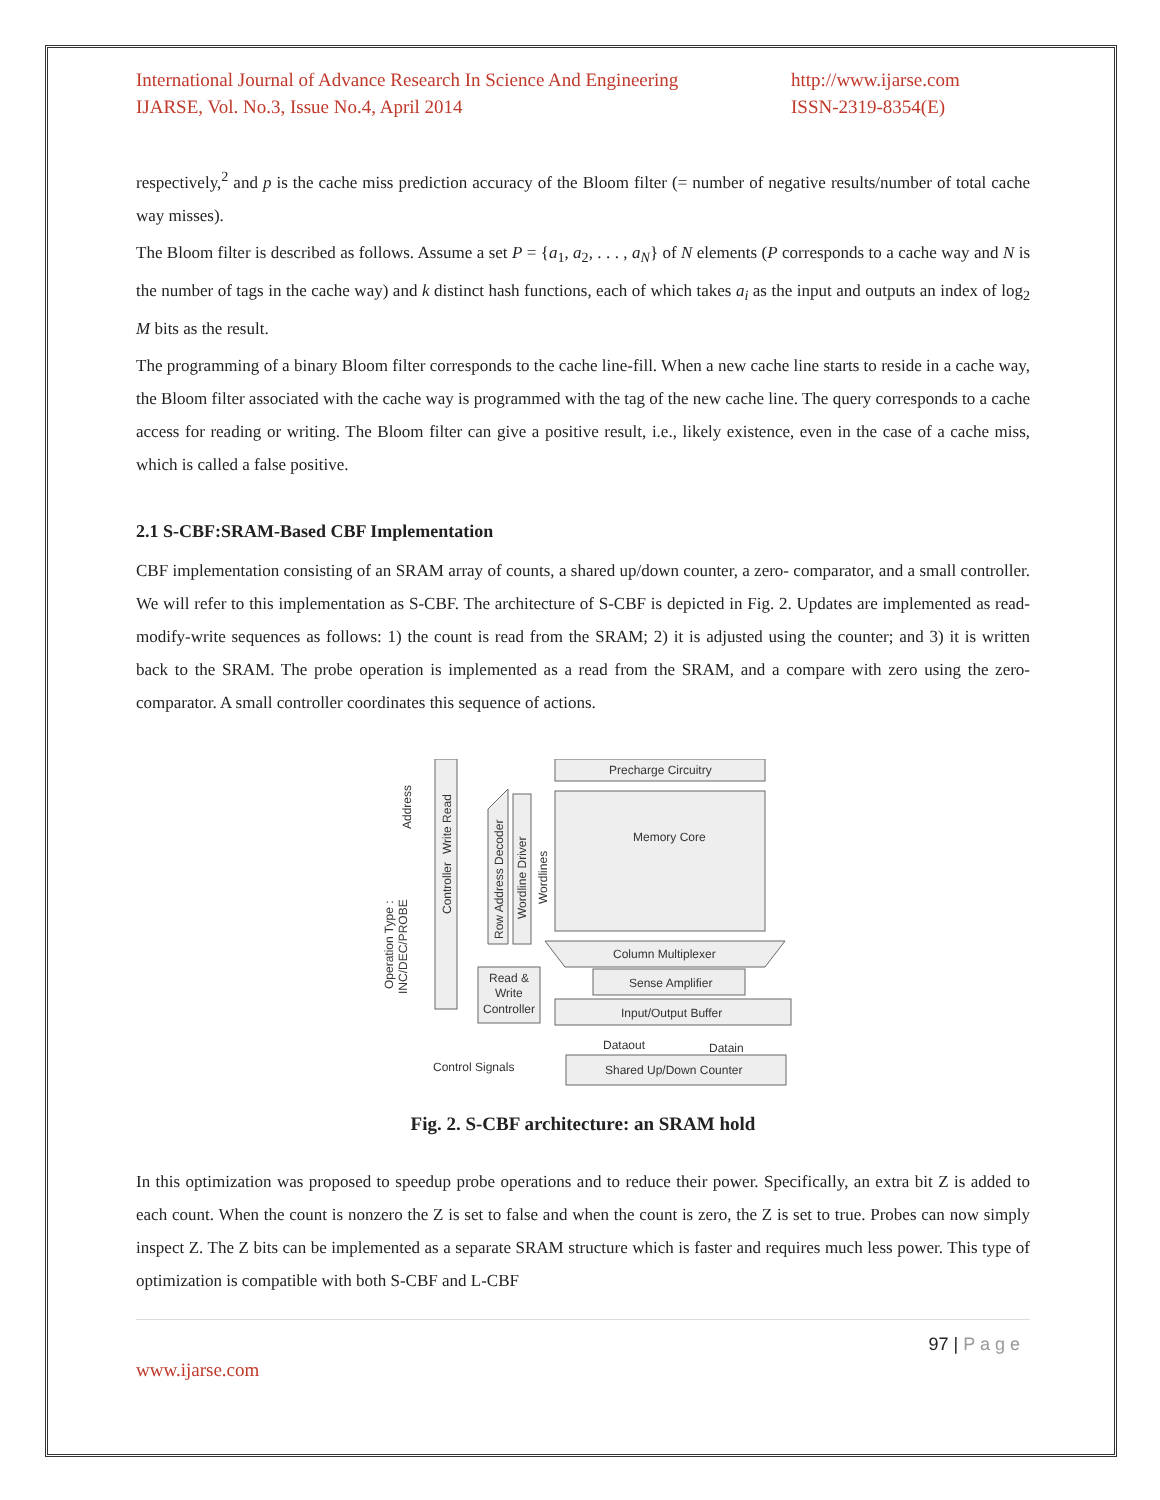International Journal of Advance Research In Science And Engineering
IJARSE, Vol. No.3, Issue No.4, April 2014
http://www.ijarse.com
ISSN-2319-8354(E)
respectively,<sup>2</sup> and p is the cache miss prediction accuracy of the Bloom filter (= number of negative results/number of total cache way misses).
The Bloom filter is described as follows. Assume a set P = {a<sub>1</sub>, a<sub>2</sub>, . . . , a<sub>N</sub>} of N elements (P corresponds to a cache way and N is the number of tags in the cache way) and k distinct hash functions, each of which takes a<sub>i</sub> as the input and outputs an index of log<sub>2</sub> M bits as the result.
The programming of a binary Bloom filter corresponds to the cache line-fill. When a new cache line starts to reside in a cache way, the Bloom filter associated with the cache way is programmed with the tag of the new cache line. The query corresponds to a cache access for reading or writing. The Bloom filter can give a positive result, i.e., likely existence, even in the case of a cache miss, which is called a false positive.
2.1 S-CBF:SRAM-Based CBF Implementation
CBF implementation consisting of an SRAM array of counts, a shared up/down counter, a zero- comparator, and a small controller. We will refer to this implementation as S-CBF. The architecture of S-CBF is depicted in Fig. 2. Updates are implemented as read-modify-write sequences as follows: 1) the count is read from the SRAM; 2) it is adjusted using the counter; and 3) it is written back to the SRAM. The probe operation is implemented as a read from the SRAM, and a compare with zero using the zero-comparator. A small controller coordinates this sequence of actions.
Precharge Circuitry
Memory Core
Column Multiplexer
Sense Amplifier
Input/Output Buffer
Read &
Write
Controller
Shared Up/Down Counter
Dataout
Datain
Control Signals
Controller
Address
Write Read
Row Address Decoder
Wordline Driver
Wordlines
Operation Type :
INC/DEC/PROBE
Fig. 2. S-CBF architecture: an SRAM hold
In this optimization was proposed to speedup probe operations and to reduce their power. Specifically, an extra bit Z is added to each count. When the count is nonzero the Z is set to false and when the count is zero, the Z is set to true. Probes can now simply inspect Z. The Z bits can be implemented as a separate SRAM structure which is faster and requires much less power. This type of optimization is compatible with both S-CBF and L-CBF
97 | P a g e
www.ijarse.com